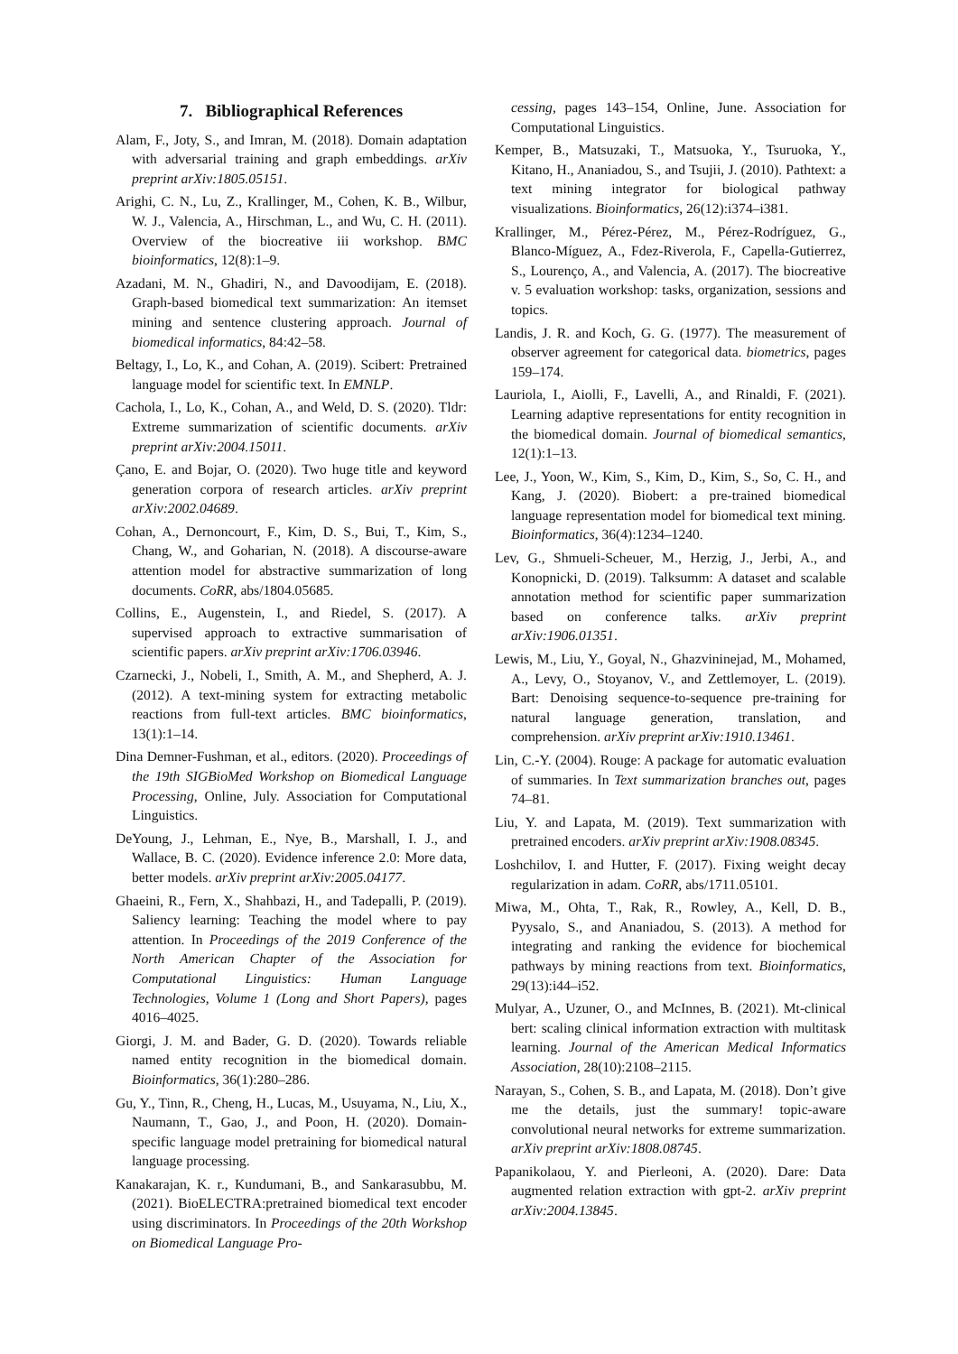7. Bibliographical References
Alam, F., Joty, S., and Imran, M. (2018). Domain adaptation with adversarial training and graph embeddings. arXiv preprint arXiv:1805.05151.
Arighi, C. N., Lu, Z., Krallinger, M., Cohen, K. B., Wilbur, W. J., Valencia, A., Hirschman, L., and Wu, C. H. (2011). Overview of the biocreative iii workshop. BMC bioinformatics, 12(8):1–9.
Azadani, M. N., Ghadiri, N., and Davoodijam, E. (2018). Graph-based biomedical text summarization: An itemset mining and sentence clustering approach. Journal of biomedical informatics, 84:42–58.
Beltagy, I., Lo, K., and Cohan, A. (2019). Scibert: Pretrained language model for scientific text. In EMNLP.
Cachola, I., Lo, K., Cohan, A., and Weld, D. S. (2020). Tldr: Extreme summarization of scientific documents. arXiv preprint arXiv:2004.15011.
Çano, E. and Bojar, O. (2020). Two huge title and keyword generation corpora of research articles. arXiv preprint arXiv:2002.04689.
Cohan, A., Dernoncourt, F., Kim, D. S., Bui, T., Kim, S., Chang, W., and Goharian, N. (2018). A discourse-aware attention model for abstractive summarization of long documents. CoRR, abs/1804.05685.
Collins, E., Augenstein, I., and Riedel, S. (2017). A supervised approach to extractive summarisation of scientific papers. arXiv preprint arXiv:1706.03946.
Czarnecki, J., Nobeli, I., Smith, A. M., and Shepherd, A. J. (2012). A text-mining system for extracting metabolic reactions from full-text articles. BMC bioinformatics, 13(1):1–14.
Dina Demner-Fushman, et al., editors. (2020). Proceedings of the 19th SIGBioMed Workshop on Biomedical Language Processing, Online, July. Association for Computational Linguistics.
DeYoung, J., Lehman, E., Nye, B., Marshall, I. J., and Wallace, B. C. (2020). Evidence inference 2.0: More data, better models. arXiv preprint arXiv:2005.04177.
Ghaeini, R., Fern, X., Shahbazi, H., and Tadepalli, P. (2019). Saliency learning: Teaching the model where to pay attention. In Proceedings of the 2019 Conference of the North American Chapter of the Association for Computational Linguistics: Human Language Technologies, Volume 1 (Long and Short Papers), pages 4016–4025.
Giorgi, J. M. and Bader, G. D. (2020). Towards reliable named entity recognition in the biomedical domain. Bioinformatics, 36(1):280–286.
Gu, Y., Tinn, R., Cheng, H., Lucas, M., Usuyama, N., Liu, X., Naumann, T., Gao, J., and Poon, H. (2020). Domain-specific language model pretraining for biomedical natural language processing.
Kanakarajan, K. r., Kundumani, B., and Sankarasubbu, M. (2021). BioELECTRA:pretrained biomedical text encoder using discriminators. In Proceedings of the 20th Workshop on Biomedical Language Pro-
cessing, pages 143–154, Online, June. Association for Computational Linguistics.
Kemper, B., Matsuzaki, T., Matsuoka, Y., Tsuruoka, Y., Kitano, H., Ananiadou, S., and Tsujii, J. (2010). Pathtext: a text mining integrator for biological pathway visualizations. Bioinformatics, 26(12):i374–i381.
Krallinger, M., Pérez-Pérez, M., Pérez-Rodríguez, G., Blanco-Míguez, A., Fdez-Riverola, F., Capella-Gutierrez, S., Lourenço, A., and Valencia, A. (2017). The biocreative v. 5 evaluation workshop: tasks, organization, sessions and topics.
Landis, J. R. and Koch, G. G. (1977). The measurement of observer agreement for categorical data. biometrics, pages 159–174.
Lauriola, I., Aiolli, F., Lavelli, A., and Rinaldi, F. (2021). Learning adaptive representations for entity recognition in the biomedical domain. Journal of biomedical semantics, 12(1):1–13.
Lee, J., Yoon, W., Kim, S., Kim, D., Kim, S., So, C. H., and Kang, J. (2020). Biobert: a pre-trained biomedical language representation model for biomedical text mining. Bioinformatics, 36(4):1234–1240.
Lev, G., Shmueli-Scheuer, M., Herzig, J., Jerbi, A., and Konopnicki, D. (2019). Talksumm: A dataset and scalable annotation method for scientific paper summarization based on conference talks. arXiv preprint arXiv:1906.01351.
Lewis, M., Liu, Y., Goyal, N., Ghazvininejad, M., Mohamed, A., Levy, O., Stoyanov, V., and Zettlemoyer, L. (2019). Bart: Denoising sequence-to-sequence pre-training for natural language generation, translation, and comprehension. arXiv preprint arXiv:1910.13461.
Lin, C.-Y. (2004). Rouge: A package for automatic evaluation of summaries. In Text summarization branches out, pages 74–81.
Liu, Y. and Lapata, M. (2019). Text summarization with pretrained encoders. arXiv preprint arXiv:1908.08345.
Loshchilov, I. and Hutter, F. (2017). Fixing weight decay regularization in adam. CoRR, abs/1711.05101.
Miwa, M., Ohta, T., Rak, R., Rowley, A., Kell, D. B., Pyysalo, S., and Ananiadou, S. (2013). A method for integrating and ranking the evidence for biochemical pathways by mining reactions from text. Bioinformatics, 29(13):i44–i52.
Mulyar, A., Uzuner, O., and McInnes, B. (2021). Mt-clinical bert: scaling clinical information extraction with multitask learning. Journal of the American Medical Informatics Association, 28(10):2108–2115.
Narayan, S., Cohen, S. B., and Lapata, M. (2018). Don’t give me the details, just the summary! topic-aware convolutional neural networks for extreme summarization. arXiv preprint arXiv:1808.08745.
Papanikolaou, Y. and Pierleoni, A. (2020). Dare: Data augmented relation extraction with gpt-2. arXiv preprint arXiv:2004.13845.